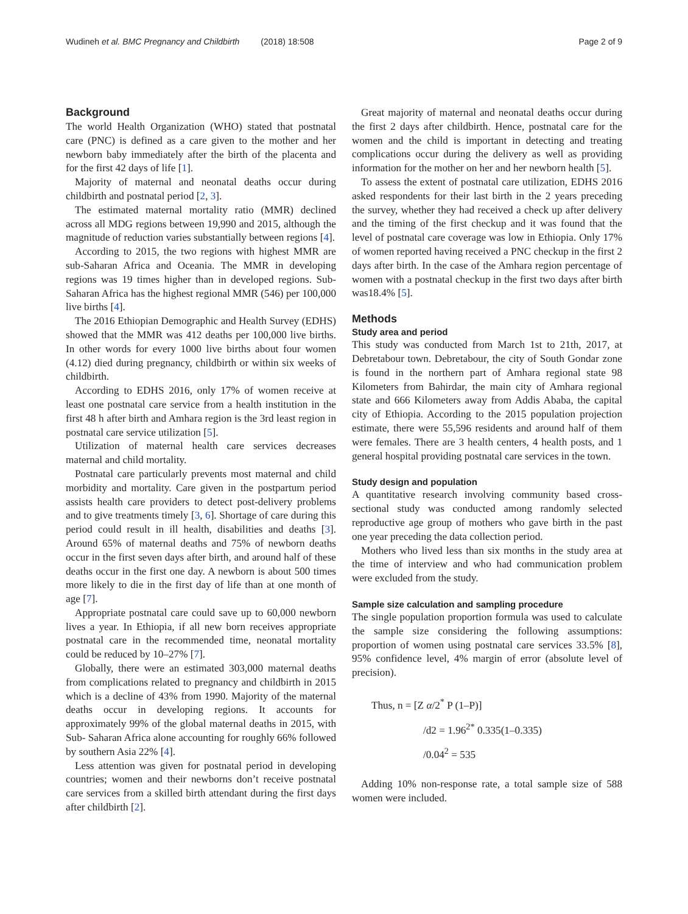Wudineh et al. BMC Pregnancy and Childbirth (2018) 18:508 Page 2 of 9
Background
The world Health Organization (WHO) stated that postnatal care (PNC) is defined as a care given to the mother and her newborn baby immediately after the birth of the placenta and for the first 42 days of life [1].
Majority of maternal and neonatal deaths occur during childbirth and postnatal period [2, 3].
The estimated maternal mortality ratio (MMR) declined across all MDG regions between 19,990 and 2015, although the magnitude of reduction varies substantially between regions [4].
According to 2015, the two regions with highest MMR are sub-Saharan Africa and Oceania. The MMR in developing regions was 19 times higher than in developed regions. Sub-Saharan Africa has the highest regional MMR (546) per 100,000 live births [4].
The 2016 Ethiopian Demographic and Health Survey (EDHS) showed that the MMR was 412 deaths per 100,000 live births. In other words for every 1000 live births about four women (4.12) died during pregnancy, childbirth or within six weeks of childbirth.
According to EDHS 2016, only 17% of women receive at least one postnatal care service from a health institution in the first 48 h after birth and Amhara region is the 3rd least region in postnatal care service utilization [5].
Utilization of maternal health care services decreases maternal and child mortality.
Postnatal care particularly prevents most maternal and child morbidity and mortality. Care given in the postpartum period assists health care providers to detect post-delivery problems and to give treatments timely [3, 6]. Shortage of care during this period could result in ill health, disabilities and deaths [3]. Around 65% of maternal deaths and 75% of newborn deaths occur in the first seven days after birth, and around half of these deaths occur in the first one day. A newborn is about 500 times more likely to die in the first day of life than at one month of age [7].
Appropriate postnatal care could save up to 60,000 newborn lives a year. In Ethiopia, if all new born receives appropriate postnatal care in the recommended time, neonatal mortality could be reduced by 10–27% [7].
Globally, there were an estimated 303,000 maternal deaths from complications related to pregnancy and childbirth in 2015 which is a decline of 43% from 1990. Majority of the maternal deaths occur in developing regions. It accounts for approximately 99% of the global maternal deaths in 2015, with Sub- Saharan Africa alone accounting for roughly 66% followed by southern Asia 22% [4].
Less attention was given for postnatal period in developing countries; women and their newborns don’t receive postnatal care services from a skilled birth attendant during the first days after childbirth [2].
Great majority of maternal and neonatal deaths occur during the first 2 days after childbirth. Hence, postnatal care for the women and the child is important in detecting and treating complications occur during the delivery as well as providing information for the mother on her and her newborn health [5].
To assess the extent of postnatal care utilization, EDHS 2016 asked respondents for their last birth in the 2 years preceding the survey, whether they had received a check up after delivery and the timing of the first checkup and it was found that the level of postnatal care coverage was low in Ethiopia. Only 17% of women reported having received a PNC checkup in the first 2 days after birth. In the case of the Amhara region percentage of women with a postnatal checkup in the first two days after birth was18.4% [5].
Methods
Study area and period
This study was conducted from March 1st to 21th, 2017, at Debretabour town. Debretabour, the city of South Gondar zone is found in the northern part of Amhara regional state 98 Kilometers from Bahirdar, the main city of Amhara regional state and 666 Kilometers away from Addis Ababa, the capital city of Ethiopia. According to the 2015 population projection estimate, there were 55,596 residents and around half of them were females. There are 3 health centers, 4 health posts, and 1 general hospital providing postnatal care services in the town.
Study design and population
A quantitative research involving community based cross-sectional study was conducted among randomly selected reproductive age group of mothers who gave birth in the past one year preceding the data collection period.
Mothers who lived less than six months in the study area at the time of interview and who had communication problem were excluded from the study.
Sample size calculation and sampling procedure
The single population proportion formula was used to calculate the sample size considering the following assumptions: proportion of women using postnatal care services 33.5% [8], 95% confidence level, 4% margin of error (absolute level of precision).
Thus, n = [Z α/2<sup>*</sup> P (1–P)]
/d2 = 1.96<sup>2*</sup> 0.335(1–0.335)
/0.04<sup>2</sup> = 535
Adding 10% non-response rate, a total sample size of 588 women were included.